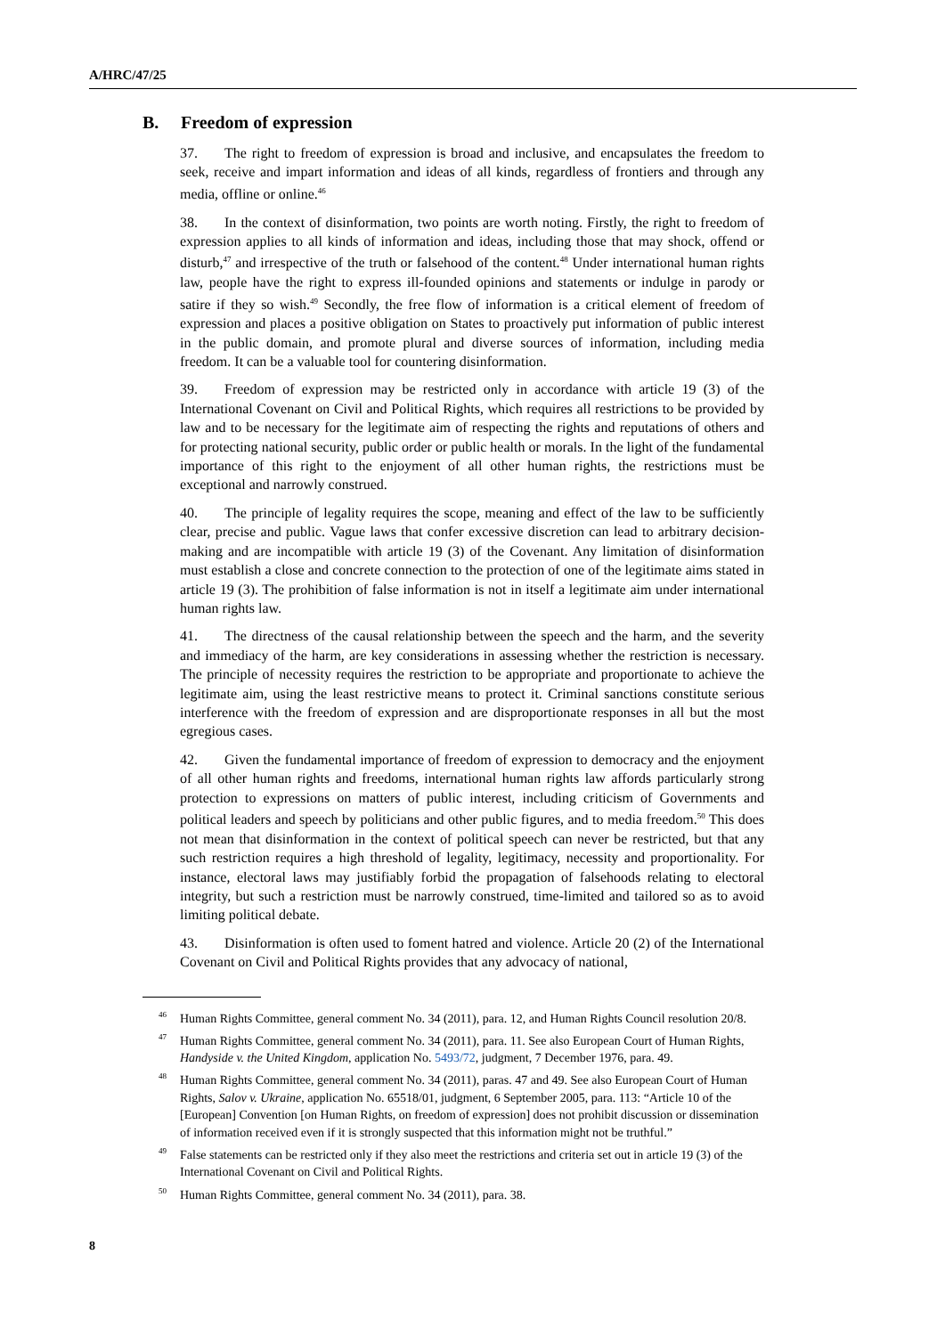A/HRC/47/25
B. Freedom of expression
37. The right to freedom of expression is broad and inclusive, and encapsulates the freedom to seek, receive and impart information and ideas of all kinds, regardless of frontiers and through any media, offline or online.<sup>46</sup>
38. In the context of disinformation, two points are worth noting. Firstly, the right to freedom of expression applies to all kinds of information and ideas, including those that may shock, offend or disturb,<sup>47</sup> and irrespective of the truth or falsehood of the content.<sup>48</sup> Under international human rights law, people have the right to express ill-founded opinions and statements or indulge in parody or satire if they so wish.<sup>49</sup> Secondly, the free flow of information is a critical element of freedom of expression and places a positive obligation on States to proactively put information of public interest in the public domain, and promote plural and diverse sources of information, including media freedom. It can be a valuable tool for countering disinformation.
39. Freedom of expression may be restricted only in accordance with article 19 (3) of the International Covenant on Civil and Political Rights, which requires all restrictions to be provided by law and to be necessary for the legitimate aim of respecting the rights and reputations of others and for protecting national security, public order or public health or morals. In the light of the fundamental importance of this right to the enjoyment of all other human rights, the restrictions must be exceptional and narrowly construed.
40. The principle of legality requires the scope, meaning and effect of the law to be sufficiently clear, precise and public. Vague laws that confer excessive discretion can lead to arbitrary decision-making and are incompatible with article 19 (3) of the Covenant. Any limitation of disinformation must establish a close and concrete connection to the protection of one of the legitimate aims stated in article 19 (3). The prohibition of false information is not in itself a legitimate aim under international human rights law.
41. The directness of the causal relationship between the speech and the harm, and the severity and immediacy of the harm, are key considerations in assessing whether the restriction is necessary. The principle of necessity requires the restriction to be appropriate and proportionate to achieve the legitimate aim, using the least restrictive means to protect it. Criminal sanctions constitute serious interference with the freedom of expression and are disproportionate responses in all but the most egregious cases.
42. Given the fundamental importance of freedom of expression to democracy and the enjoyment of all other human rights and freedoms, international human rights law affords particularly strong protection to expressions on matters of public interest, including criticism of Governments and political leaders and speech by politicians and other public figures, and to media freedom.<sup>50</sup> This does not mean that disinformation in the context of political speech can never be restricted, but that any such restriction requires a high threshold of legality, legitimacy, necessity and proportionality. For instance, electoral laws may justifiably forbid the propagation of falsehoods relating to electoral integrity, but such a restriction must be narrowly construed, time-limited and tailored so as to avoid limiting political debate.
43. Disinformation is often used to foment hatred and violence. Article 20 (2) of the International Covenant on Civil and Political Rights provides that any advocacy of national,
<sup>46</sup> Human Rights Committee, general comment No. 34 (2011), para. 12, and Human Rights Council resolution 20/8.
<sup>47</sup> Human Rights Committee, general comment No. 34 (2011), para. 11. See also European Court of Human Rights, Handyside v. the United Kingdom, application No. 5493/72, judgment, 7 December 1976, para. 49.
<sup>48</sup> Human Rights Committee, general comment No. 34 (2011), paras. 47 and 49. See also European Court of Human Rights, Salov v. Ukraine, application No. 65518/01, judgment, 6 September 2005, para. 113: “Article 10 of the [European] Convention [on Human Rights, on freedom of expression] does not prohibit discussion or dissemination of information received even if it is strongly suspected that this information might not be truthful.”
<sup>49</sup> False statements can be restricted only if they also meet the restrictions and criteria set out in article 19 (3) of the International Covenant on Civil and Political Rights.
<sup>50</sup> Human Rights Committee, general comment No. 34 (2011), para. 38.
8